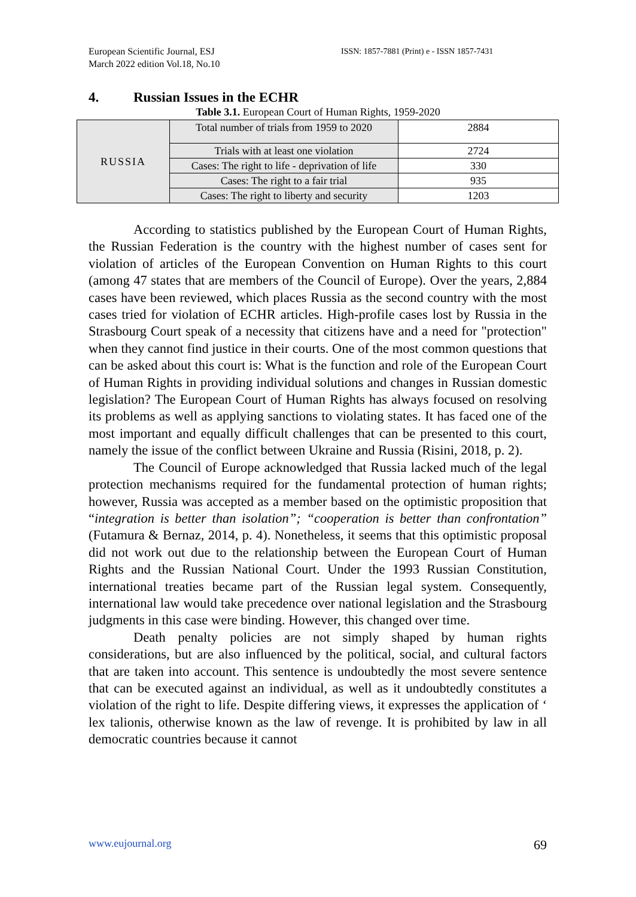European Scientific Journal, ESJ
March 2022 edition Vol.18, No.10
ISSN: 1857-7881 (Print) e - ISSN 1857-7431
4. Russian Issues in the ECHR
Table 3.1. European Court of Human Rights, 1959-2020
| RUSSIA | Total number of trials from 1959 to 2020 | 2884 |
| | Trials with at least one violation | 2724 |
| | Cases: The right to life - deprivation of life | 330 |
| | Cases: The right to a fair trial | 935 |
| | Cases: The right to liberty and security | 1203 |
According to statistics published by the European Court of Human Rights, the Russian Federation is the country with the highest number of cases sent for violation of articles of the European Convention on Human Rights to this court (among 47 states that are members of the Council of Europe). Over the years, 2,884 cases have been reviewed, which places Russia as the second country with the most cases tried for violation of ECHR articles. High-profile cases lost by Russia in the Strasbourg Court speak of a necessity that citizens have and a need for "protection" when they cannot find justice in their courts. One of the most common questions that can be asked about this court is: What is the function and role of the European Court of Human Rights in providing individual solutions and changes in Russian domestic legislation? The European Court of Human Rights has always focused on resolving its problems as well as applying sanctions to violating states. It has faced one of the most important and equally difficult challenges that can be presented to this court, namely the issue of the conflict between Ukraine and Russia (Risini, 2018, p. 2).
The Council of Europe acknowledged that Russia lacked much of the legal protection mechanisms required for the fundamental protection of human rights; however, Russia was accepted as a member based on the optimistic proposition that “integration is better than isolation”; “cooperation is better than confrontation” (Futamura & Bernaz, 2014, p. 4). Nonetheless, it seems that this optimistic proposal did not work out due to the relationship between the European Court of Human Rights and the Russian National Court. Under the 1993 Russian Constitution, international treaties became part of the Russian legal system. Consequently, international law would take precedence over national legislation and the Strasbourg judgments in this case were binding. However, this changed over time.
Death penalty policies are not simply shaped by human rights considerations, but are also influenced by the political, social, and cultural factors that are taken into account. This sentence is undoubtedly the most severe sentence that can be executed against an individual, as well as it undoubtedly constitutes a violation of the right to life. Despite differing views, it expresses the application of ‘ lex talionis, otherwise known as the law of revenge. It is prohibited by law in all democratic countries because it cannot
www.eujournal.org 69